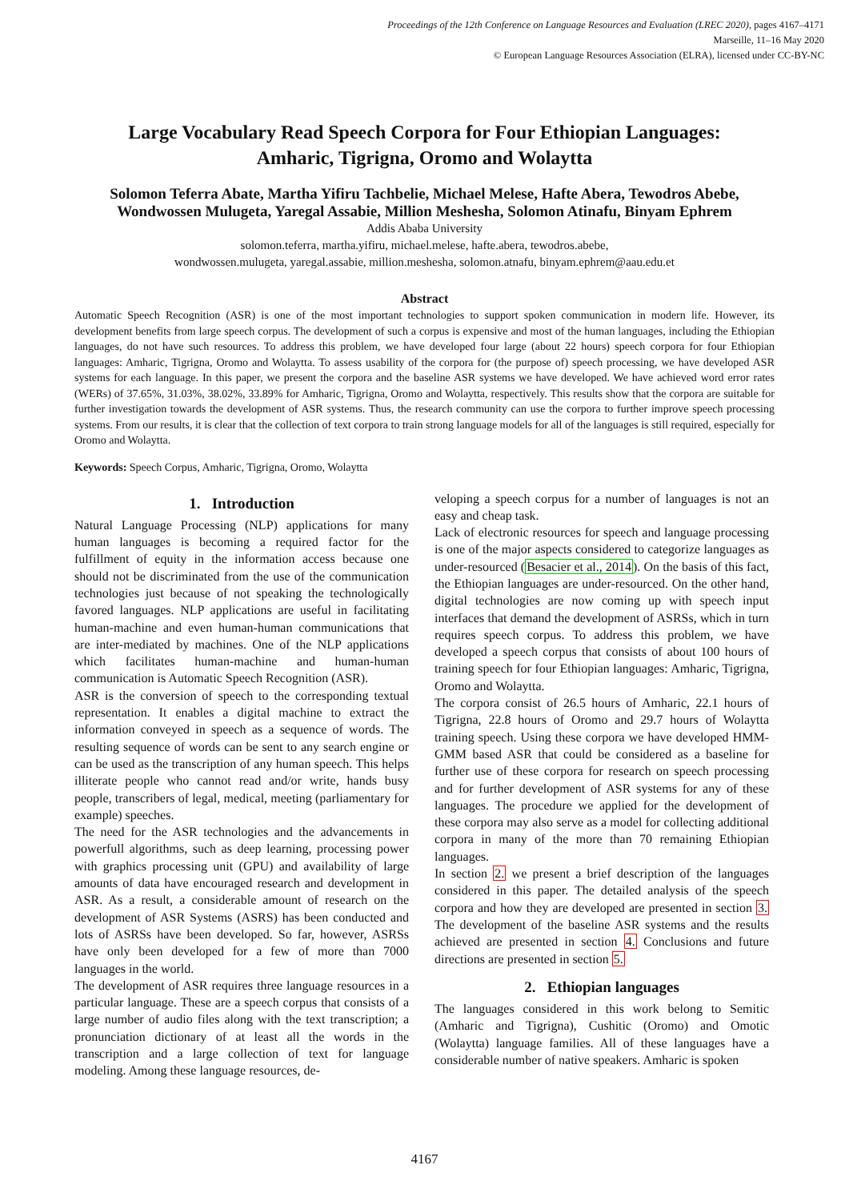Proceedings of the 12th Conference on Language Resources and Evaluation (LREC 2020), pages 4167–4171
Marseille, 11–16 May 2020
© European Language Resources Association (ELRA), licensed under CC-BY-NC
Large Vocabulary Read Speech Corpora for Four Ethiopian Languages:
Amharic, Tigrigna, Oromo and Wolaytta
Solomon Teferra Abate, Martha Yifiru Tachbelie, Michael Melese, Hafte Abera, Tewodros Abebe,
Wondwossen Mulugeta, Yaregal Assabie, Million Meshesha, Solomon Atinafu, Binyam Ephrem
Addis Ababa University
solomon.teferra, martha.yifiru, michael.melese, hafte.abera, tewodros.abebe,
wondwossen.mulugeta, yaregal.assabie, million.meshesha, solomon.atnafu, binyam.ephrem@aau.edu.et
Abstract
Automatic Speech Recognition (ASR) is one of the most important technologies to support spoken communication in modern life. However, its development benefits from large speech corpus. The development of such a corpus is expensive and most of the human languages, including the Ethiopian languages, do not have such resources. To address this problem, we have developed four large (about 22 hours) speech corpora for four Ethiopian languages: Amharic, Tigrigna, Oromo and Wolaytta. To assess usability of the corpora for (the purpose of) speech processing, we have developed ASR systems for each language. In this paper, we present the corpora and the baseline ASR systems we have developed. We have achieved word error rates (WERs) of 37.65%, 31.03%, 38.02%, 33.89% for Amharic, Tigrigna, Oromo and Wolaytta, respectively. This results show that the corpora are suitable for further investigation towards the development of ASR systems. Thus, the research community can use the corpora to further improve speech processing systems. From our results, it is clear that the collection of text corpora to train strong language models for all of the languages is still required, especially for Oromo and Wolaytta.
Keywords: Speech Corpus, Amharic, Tigrigna, Oromo, Wolaytta
1. Introduction
Natural Language Processing (NLP) applications for many human languages is becoming a required factor for the fulfillment of equity in the information access because one should not be discriminated from the use of the communication technologies just because of not speaking the technologically favored languages. NLP applications are useful in facilitating human-machine and even human-human communications that are inter-mediated by machines. One of the NLP applications which facilitates human-machine and human-human communication is Automatic Speech Recognition (ASR).
ASR is the conversion of speech to the corresponding textual representation. It enables a digital machine to extract the information conveyed in speech as a sequence of words. The resulting sequence of words can be sent to any search engine or can be used as the transcription of any human speech. This helps illiterate people who cannot read and/or write, hands busy people, transcribers of legal, medical, meeting (parliamentary for example) speeches.
The need for the ASR technologies and the advancements in powerfull algorithms, such as deep learning, processing power with graphics processing unit (GPU) and availability of large amounts of data have encouraged research and development in ASR. As a result, a considerable amount of research on the development of ASR Systems (ASRS) has been conducted and lots of ASRSs have been developed. So far, however, ASRSs have only been developed for a few of more than 7000 languages in the world.
The development of ASR requires three language resources in a particular language. These are a speech corpus that consists of a large number of audio files along with the text transcription; a pronunciation dictionary of at least all the words in the transcription and a large collection of text for language modeling. Among these language resources, de-
veloping a speech corpus for a number of languages is not an easy and cheap task.
Lack of electronic resources for speech and language processing is one of the major aspects considered to categorize languages as under-resourced (Besacier et al., 2014). On the basis of this fact, the Ethiopian languages are under-resourced. On the other hand, digital technologies are now coming up with speech input interfaces that demand the development of ASRSs, which in turn requires speech corpus. To address this problem, we have developed a speech corpus that consists of about 100 hours of training speech for four Ethiopian languages: Amharic, Tigrigna, Oromo and Wolaytta.
The corpora consist of 26.5 hours of Amharic, 22.1 hours of Tigrigna, 22.8 hours of Oromo and 29.7 hours of Wolaytta training speech. Using these corpora we have developed HMM-GMM based ASR that could be considered as a baseline for further use of these corpora for research on speech processing and for further development of ASR systems for any of these languages. The procedure we applied for the development of these corpora may also serve as a model for collecting additional corpora in many of the more than 70 remaining Ethiopian languages.
In section 2. we present a brief description of the languages considered in this paper. The detailed analysis of the speech corpora and how they are developed are presented in section 3. The development of the baseline ASR systems and the results achieved are presented in section 4. Conclusions and future directions are presented in section 5.
2. Ethiopian languages
The languages considered in this work belong to Semitic (Amharic and Tigrigna), Cushitic (Oromo) and Omotic (Wolaytta) language families. All of these languages have a considerable number of native speakers. Amharic is spoken
4167